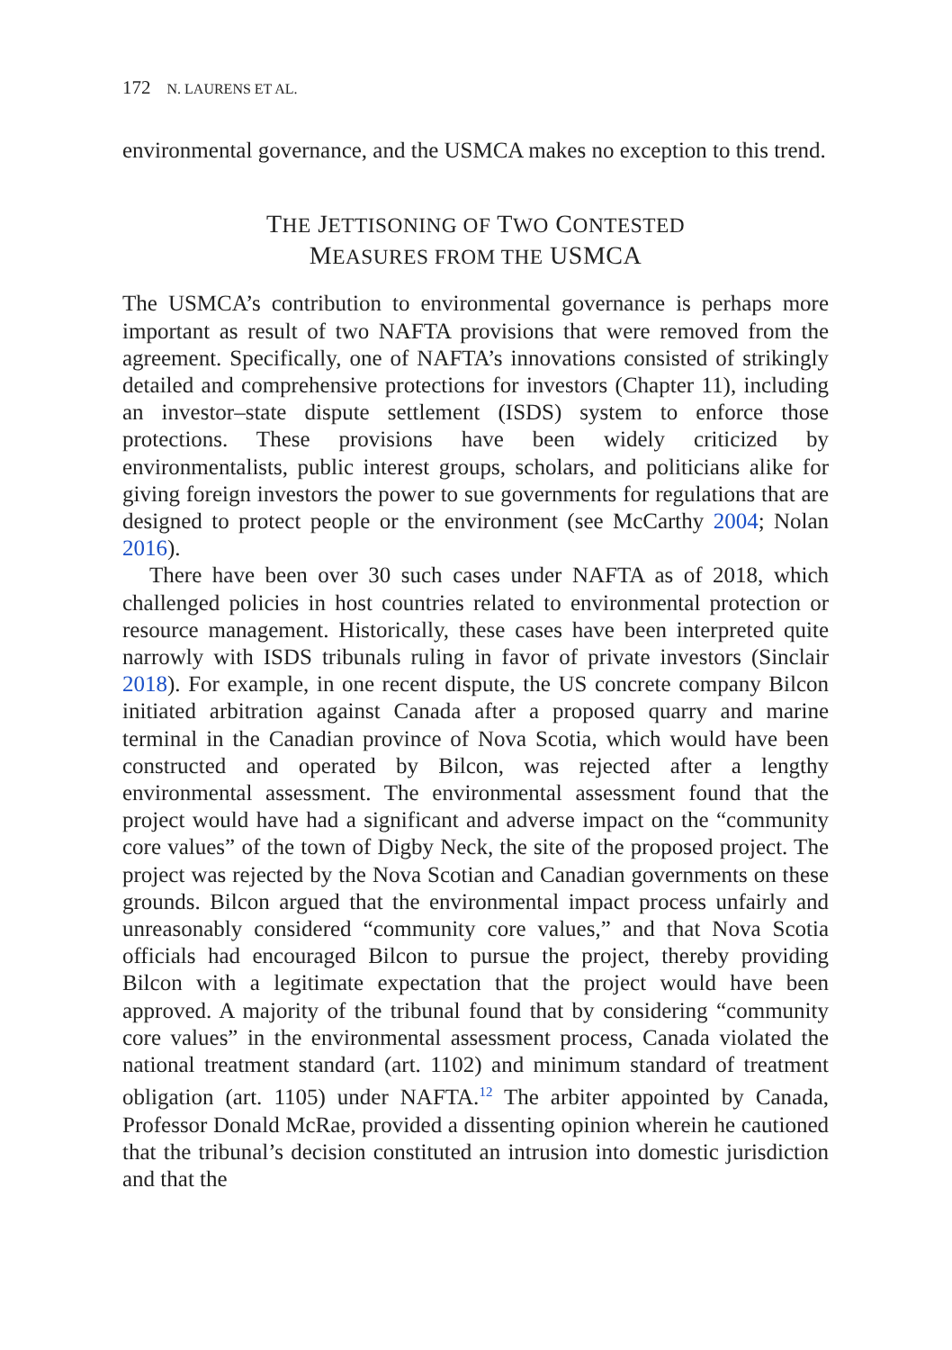172 N. LAURENS ET AL.
environmental governance, and the USMCA makes no exception to this trend.
THE JETTISONING OF TWO CONTESTED
MEASURES FROM THE USMCA
The USMCA’s contribution to environmental governance is perhaps more important as result of two NAFTA provisions that were removed from the agreement. Specifically, one of NAFTA’s innovations consisted of strikingly detailed and comprehensive protections for investors (Chapter 11), including an investor–state dispute settlement (ISDS) system to enforce those protections. These provisions have been widely criticized by environmentalists, public interest groups, scholars, and politicians alike for giving foreign investors the power to sue governments for regulations that are designed to protect people or the environment (see McCarthy 2004; Nolan 2016).
There have been over 30 such cases under NAFTA as of 2018, which challenged policies in host countries related to environmental protection or resource management. Historically, these cases have been interpreted quite narrowly with ISDS tribunals ruling in favor of private investors (Sinclair 2018). For example, in one recent dispute, the US concrete company Bilcon initiated arbitration against Canada after a proposed quarry and marine terminal in the Canadian province of Nova Scotia, which would have been constructed and operated by Bilcon, was rejected after a lengthy environmental assessment. The environmental assessment found that the project would have had a significant and adverse impact on the “community core values” of the town of Digby Neck, the site of the proposed project. The project was rejected by the Nova Scotian and Canadian governments on these grounds. Bilcon argued that the environmental impact process unfairly and unreasonably considered “community core values,” and that Nova Scotia officials had encouraged Bilcon to pursue the project, thereby providing Bilcon with a legitimate expectation that the project would have been approved. A majority of the tribunal found that by considering “community core values” in the environmental assessment process, Canada violated the national treatment standard (art. 1102) and minimum standard of treatment obligation (art. 1105) under NAFTA.<sup>12</sup> The arbiter appointed by Canada, Professor Donald McRae, provided a dissenting opinion wherein he cautioned that the tribunal’s decision constituted an intrusion into domestic jurisdiction and that the